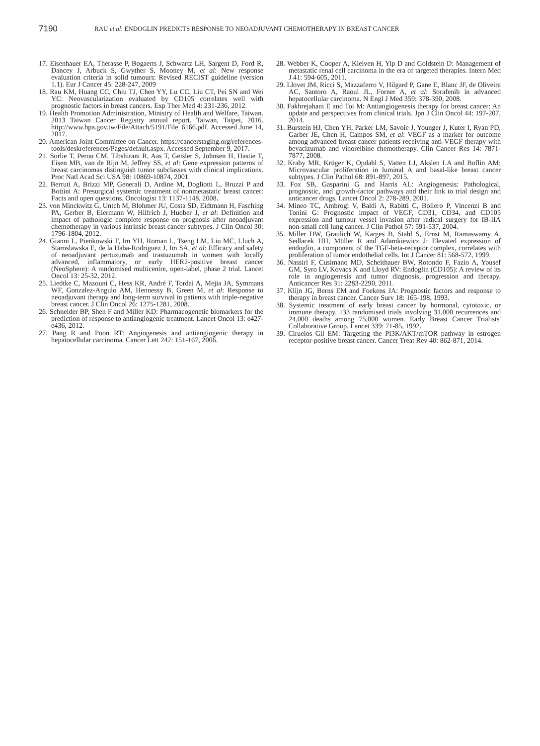7190
RAU et al: ENDOGLIN PREDICTS RESPONSE TO NEOADJUVANT CHEMOTHERAPY IN BREAST CANCER
17. Eisenhauer EA, Therasse P, Bogaerts J, Schwartz LH, Sargent D, Ford R, Dancey J, Arbuck S, Gwyther S, Mooney M, et al: New response evaluation criteria in solid tumours: Revised RECIST guideline (version 1.1). Eur J Cancer 45: 228-247, 2009
18. Rau KM, Huang CC, Chiu TJ, Chen YY, Lu CC, Liu CT, Pei SN and Wei YC: Neovascularization evaluated by CD105 correlates well with prognostic factors in breast cancers. Exp Ther Med 4: 231-236, 2012.
19. Health Promotion Administration, Ministry of Health and Welfare, Taiwan. 2013 Taiwan Cancer Registry annual report. Taiwan, Taipei, 2016. http://www.hpa.gov.tw/File/Attach/5191/File_6166.pdf. Accessed June 14, 2017.
20. American Joint Committee on Cancer. https://cancerstaging.org/references-tools/deskreferences/Pages/default.aspx. Accessed September 9, 2017.
21. Sorlie T, Perou CM, Tibshirani R, Aas T, Geisler S, Johnsen H, Hastie T, Eisen MB, van de Rijn M, Jeffrey SS, et al: Gene expression patterns of breast carcinomas distinguish tumor subclasses with clinical implications. Proc Natl Acad Sci USA 98: 10869-10874, 2001.
22. Berruti A, Brizzi MP, Generali D, Ardine M, Dogliotti L, Bruzzi P and Bottini A: Presurgical systemic treatment of nonmetastatic breast cancer: Facts and open questions. Oncologist 13: 1137-1148, 2008.
23. von Minckwitz G, Untch M, Blohmer JU, Costa SD, Eidtmann H, Fasching PA, Gerber B, Eiermann W, Hilfrich J, Huober J, et al: Definition and impact of pathologic complete response on prognosis after neoadjuvant chemotherapy in various intrinsic breast cancer subtypes. J Clin Oncol 30: 1796-1804, 2012.
24. Gianni L, Pienkowski T, Im YH, Roman L, Tseng LM, Liu MC, Lluch A, Staroslawska E, de la Haba-Rodriguez J, Im SA, et al: Efficacy and safety of neoadjuvant pertuzumab and trastuzumab in women with locally advanced, inflammatory, or early HER2-positive breast cancer (NeoSphere): A randomised multicentre, open-label, phase 2 trial. Lancet Oncol 13: 25-32, 2012.
25. Liedtke C, Mazouni C, Hess KR, André F, Tordai A, Mejia JA, Symmans WF, Gonzalez-Angulo AM, Hennessy B, Green M, et al: Response to neoadjuvant therapy and long-term survival in patients with triple-negative breast cancer. J Clin Oncol 26: 1275-1281, 2008.
26. Schneider BP, Shen F and Miller KD: Pharmacogenetic biomarkers for the prediction of response to antiangiogenic treatment. Lancet Oncol 13: e427-e436, 2012.
27. Pang R and Poon RT: Angiogenesis and antiangiogenic therapy in hepatocellular carcinoma. Cancer Lett 242: 151-167, 2006.
28. Webber K, Cooper A, Kleiven H, Yip D and Goldstein D: Management of metastatic renal cell carcinoma in the era of targeted therapies. Intern Med J 41: 594-605, 2011.
29. Llovet JM, Ricci S, Mazzaferro V, Hilgard P, Gane E, Blanc JF, de Oliveira AC, Santoro A, Raoul JL, Forner A, et al: Sorafenib in advanced hepatocellular carcinoma. N Engl J Med 359: 378-390, 2008.
30. Fakhrejahani E and Toi M: Antiangiogenesis therapy for breast cancer: An update and perspectives from clinical trials. Jpn J Clin Oncol 44: 197-207, 2014.
31. Burstein HJ, Chen YH, Parker LM, Savoie J, Younger J, Kuter I, Ryan PD, Garber JE, Chen H, Campos SM, et al: VEGF as a marker for outcome among advanced breast cancer patients receiving anti-VEGF therapy with bevacizumab and vinorelbine chemotherapy. Clin Cancer Res 14: 7871-7877, 2008.
32. Kraby MR, Krüger K, Opdahl S, Vatten LJ, Akslen LA and Boflin AM: Microvascular proliferation in luminal A and basal-like breast cancer subtypes. J Clin Pathol 68: 891-897, 2015.
33. Fox SB, Gasparini G and Harris AL: Angiogenesis: Pathological, prognostic, and growth-factor pathways and their link to trial design and anticancer drugs. Lancet Oncol 2: 278-289, 2001.
34. Mineo TC, Ambrogi V, Baldi A, Rabitti C, Bollero P, Vincenzi B and Tonini G: Prognostic impact of VEGF, CD31, CD34, and CD105 expression and tumour vessel invasion after radical surgery for IB-IIA non-small cell lung cancer. J Clin Pathol 57: 591-537, 2004.
35. Miller DW, Graulich W, Karges B, Stahl S, Ernst M, Ramaswamy A, Sedlacek HH, Müller R and Adamkiewicz J: Elevated expression of endoglin, a component of the TGF-beta-receptor complex, correlates with proliferation of tumor endothelial cells. Int J Cancer 81: 568-572, 1999.
36. Nassiri F, Cusimano MD, Scheithauer BW, Rotondo F, Fazio A, Yousef GM, Syro LV, Kovacs K and Lloyd RV: Endoglin (CD105): A review of its role in angiogenesis and tumor diagnosis, progression and therapy. Anticancer Res 31: 2283-2290, 2011.
37. Klijn JG, Berns EM and Foekens JA: Prognostic factors and response to therapy in breast cancer. Cancer Surv 18: 165-198, 1993.
38. Systemic treatment of early breast cancer by hormonal, cytotoxic, or immune therapy. 133 randomised trials involving 31,000 recurrences and 24,000 deaths among 75,000 women. Early Breast Cancer Trialists' Collaborative Group. Lancet 339: 71-85, 1992.
39. Ciruelos Gil EM: Targeting the PI3K/AKT/mTOR pathway in estrogen receptor-positive breast cancer. Cancer Treat Rev 40: 862-871, 2014.